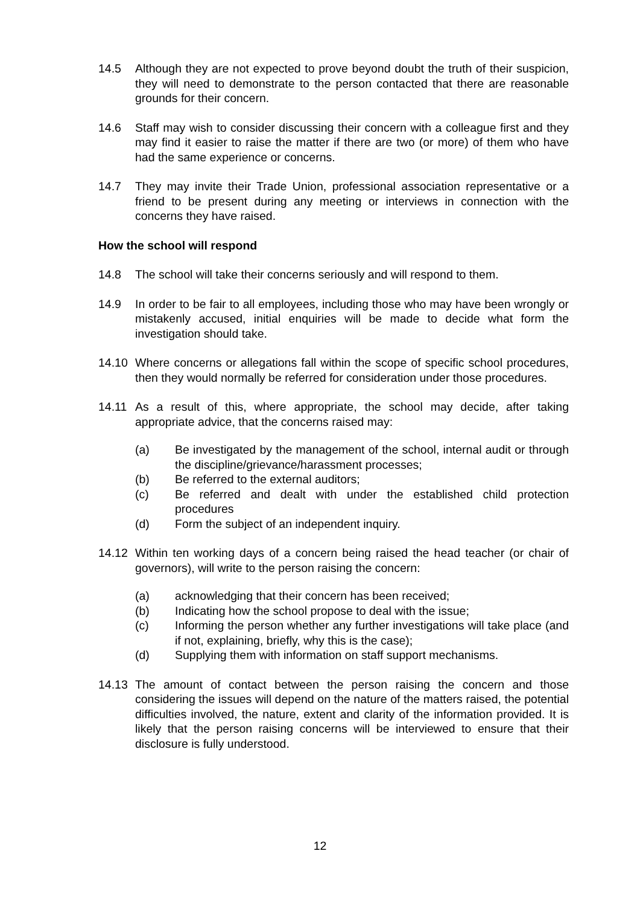14.5 Although they are not expected to prove beyond doubt the truth of their suspicion, they will need to demonstrate to the person contacted that there are reasonable grounds for their concern.
14.6 Staff may wish to consider discussing their concern with a colleague first and they may find it easier to raise the matter if there are two (or more) of them who have had the same experience or concerns.
14.7 They may invite their Trade Union, professional association representative or a friend to be present during any meeting or interviews in connection with the concerns they have raised.
How the school will respond
14.8 The school will take their concerns seriously and will respond to them.
14.9 In order to be fair to all employees, including those who may have been wrongly or mistakenly accused, initial enquiries will be made to decide what form the investigation should take.
14.10 Where concerns or allegations fall within the scope of specific school procedures, then they would normally be referred for consideration under those procedures.
14.11 As a result of this, where appropriate, the school may decide, after taking appropriate advice, that the concerns raised may:
(a) Be investigated by the management of the school, internal audit or through the discipline/grievance/harassment processes;
(b) Be referred to the external auditors;
(c) Be referred and dealt with under the established child protection procedures
(d) Form the subject of an independent inquiry.
14.12 Within ten working days of a concern being raised the head teacher (or chair of governors), will write to the person raising the concern:
(a) acknowledging that their concern has been received;
(b) Indicating how the school propose to deal with the issue;
(c) Informing the person whether any further investigations will take place (and if not, explaining, briefly, why this is the case);
(d) Supplying them with information on staff support mechanisms.
14.13 The amount of contact between the person raising the concern and those considering the issues will depend on the nature of the matters raised, the potential difficulties involved, the nature, extent and clarity of the information provided. It is likely that the person raising concerns will be interviewed to ensure that their disclosure is fully understood.
12